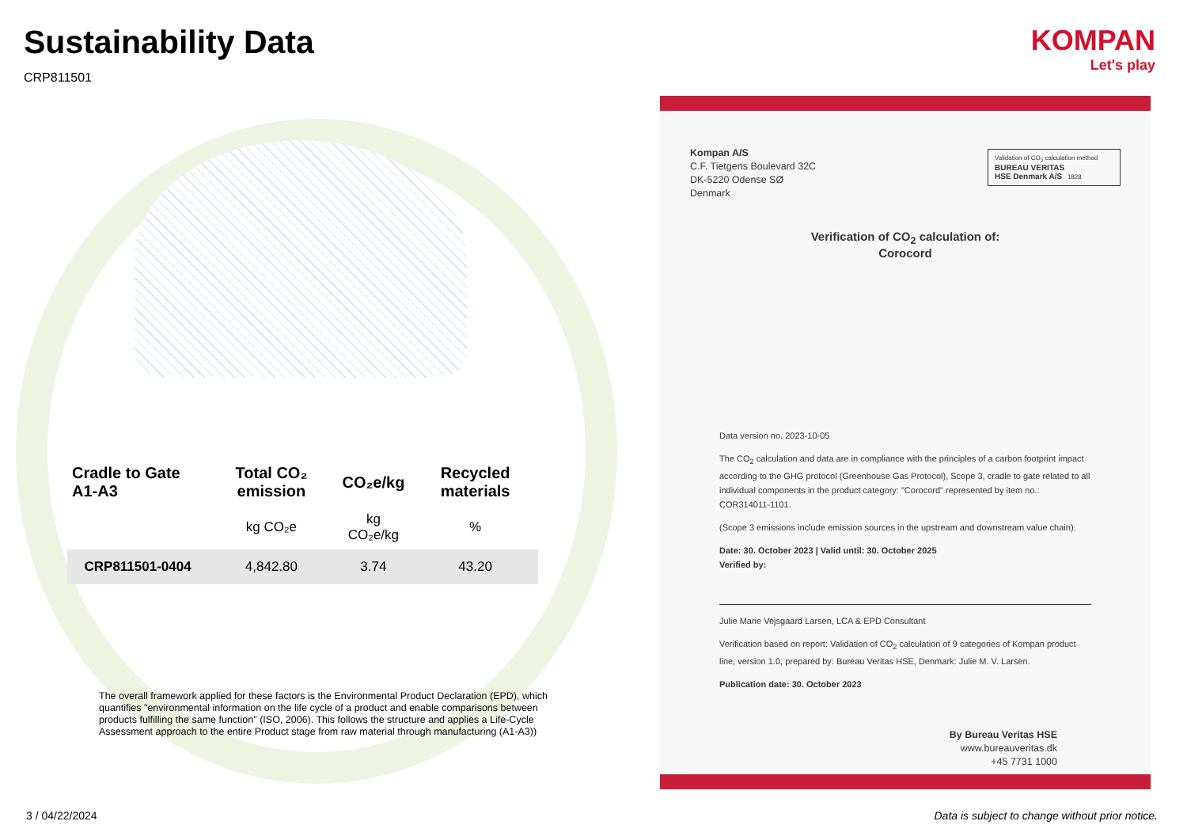Sustainability Data
CRP811501
| Cradle to Gate A1-A3 | Total CO₂ emission | CO₂e/kg | Recycled materials |
| --- | --- | --- | --- |
| | kg CO₂e | kg CO₂e/kg | % |
| CRP811501-0404 | 4,842.80 | 3.74 | 43.20 |
The overall framework applied for these factors is the Environmental Product Declaration (EPD), which quantifies "environmental information on the life cycle of a product and enable comparisons between products fulfilling the same function" (ISO, 2006). This follows the structure and applies a Life-Cycle Assessment approach to the entire Product stage from raw material through manufacturing (A1-A3))
KOMPAN
Let's play
Kompan A/S
C.F. Tietgens Boulevard 32C
DK-5220 Odense SØ
Denmark
Validation of CO<sub>2</sub> calculation method
BUREAU VERITAS
HSE Denmark A/S 1828
Verification of CO<sub>2</sub> calculation of:
Corocord
Data version no. 2023-10-05
The CO<sub>2</sub> calculation and data are in compliance with the principles of a carbon footprint impact according to the GHG protocol (Greenhouse Gas Protocol), Scope 3, cradle to gate related to all individual components in the product category: "Corocord" represented by item no.: COR314011-1101.
(Scope 3 emissions include emission sources in the upstream and downstream value chain).
Date: 30. October 2023 | Valid until: 30. October 2025
Verified by:
Julie Marie Vejsgaard Larsen, LCA & EPD Consultant
Verification based on report: Validation of CO<sub>2</sub> calculation of 9 categories of Kompan product line, version 1.0, prepared by: Bureau Veritas HSE, Denmark: Julie M. V. Larsen.
Publication date: 30. October 2023
By Bureau Veritas HSE
www.bureauveritas.dk
+45 7731 1000
3 / 04/22/2024
Data is subject to change without prior notice.